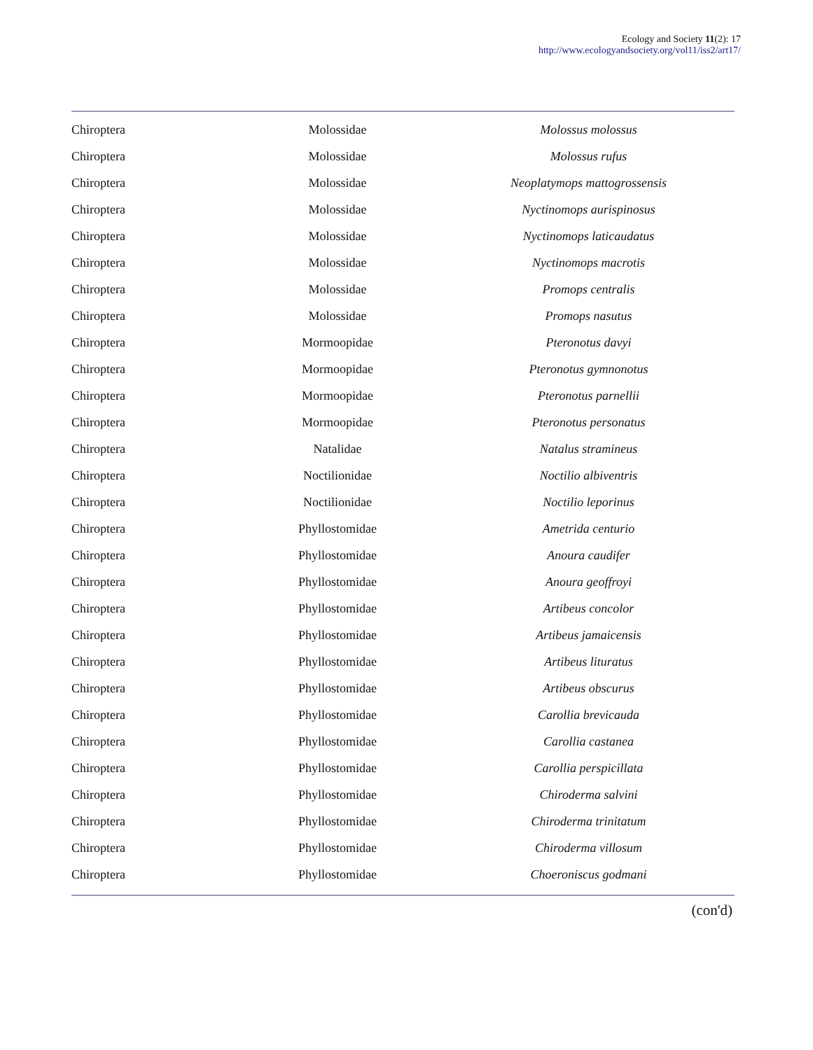Ecology and Society 11(2): 17
http://www.ecologyandsociety.org/vol11/iss2/art17/
| Chiroptera | Molossidae | Molossus molossus |
| Chiroptera | Molossidae | Molossus rufus |
| Chiroptera | Molossidae | Neoplatymops mattogrossensis |
| Chiroptera | Molossidae | Nyctinomops aurispinosus |
| Chiroptera | Molossidae | Nyctinomops laticaudatus |
| Chiroptera | Molossidae | Nyctinomops macrotis |
| Chiroptera | Molossidae | Promops centralis |
| Chiroptera | Molossidae | Promops nasutus |
| Chiroptera | Mormoopidae | Pteronotus davyi |
| Chiroptera | Mormoopidae | Pteronotus gymnonotus |
| Chiroptera | Mormoopidae | Pteronotus parnellii |
| Chiroptera | Mormoopidae | Pteronotus personatus |
| Chiroptera | Natalidae | Natalus stramineus |
| Chiroptera | Noctilionidae | Noctilio albiventris |
| Chiroptera | Noctilionidae | Noctilio leporinus |
| Chiroptera | Phyllostomidae | Ametrida centurio |
| Chiroptera | Phyllostomidae | Anoura caudifer |
| Chiroptera | Phyllostomidae | Anoura geoffroyi |
| Chiroptera | Phyllostomidae | Artibeus concolor |
| Chiroptera | Phyllostomidae | Artibeus jamaicensis |
| Chiroptera | Phyllostomidae | Artibeus lituratus |
| Chiroptera | Phyllostomidae | Artibeus obscurus |
| Chiroptera | Phyllostomidae | Carollia brevicauda |
| Chiroptera | Phyllostomidae | Carollia castanea |
| Chiroptera | Phyllostomidae | Carollia perspicillata |
| Chiroptera | Phyllostomidae | Chiroderma salvini |
| Chiroptera | Phyllostomidae | Chiroderma trinitatum |
| Chiroptera | Phyllostomidae | Chiroderma villosum |
| Chiroptera | Phyllostomidae | Choeroniscus godmani |
(con'd)